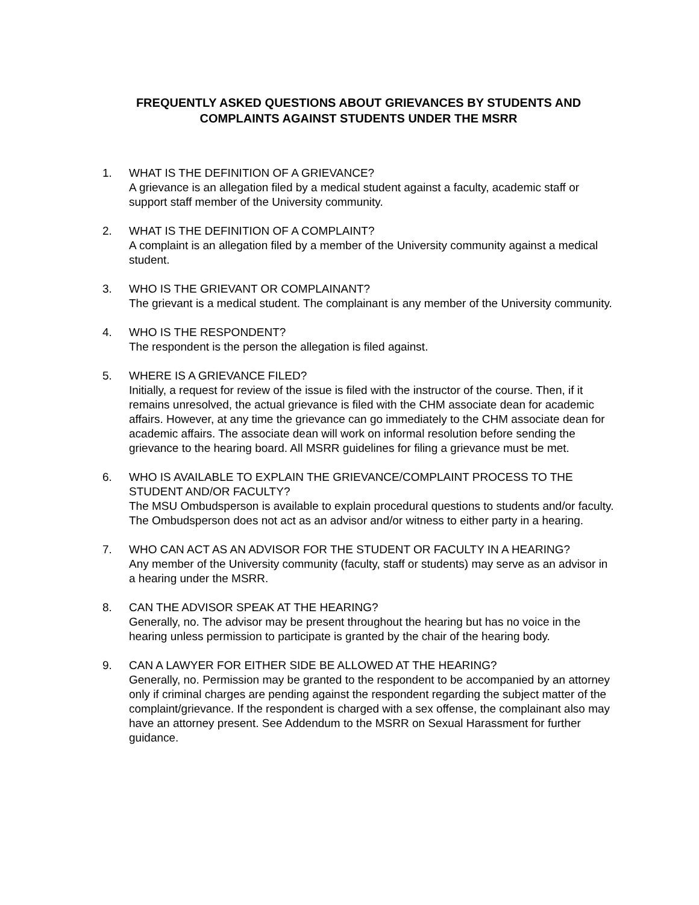FREQUENTLY ASKED QUESTIONS ABOUT GRIEVANCES BY STUDENTS AND COMPLAINTS AGAINST STUDENTS UNDER THE MSRR
1. WHAT IS THE DEFINITION OF A GRIEVANCE?
A grievance is an allegation filed by a medical student against a faculty, academic staff or support staff member of the University community.
2. WHAT IS THE DEFINITION OF A COMPLAINT?
A complaint is an allegation filed by a member of the University community against a medical student.
3. WHO IS THE GRIEVANT OR COMPLAINANT?
The grievant is a medical student. The complainant is any member of the University community.
4. WHO IS THE RESPONDENT?
The respondent is the person the allegation is filed against.
5. WHERE IS A GRIEVANCE FILED?
Initially, a request for review of the issue is filed with the instructor of the course. Then, if it remains unresolved, the actual grievance is filed with the CHM associate dean for academic affairs. However, at any time the grievance can go immediately to the CHM associate dean for academic affairs. The associate dean will work on informal resolution before sending the grievance to the hearing board. All MSRR guidelines for filing a grievance must be met.
6. WHO IS AVAILABLE TO EXPLAIN THE GRIEVANCE/COMPLAINT PROCESS TO THE STUDENT AND/OR FACULTY?
The MSU Ombudsperson is available to explain procedural questions to students and/or faculty. The Ombudsperson does not act as an advisor and/or witness to either party in a hearing.
7. WHO CAN ACT AS AN ADVISOR FOR THE STUDENT OR FACULTY IN A HEARING?
Any member of the University community (faculty, staff or students) may serve as an advisor in a hearing under the MSRR.
8. CAN THE ADVISOR SPEAK AT THE HEARING?
Generally, no. The advisor may be present throughout the hearing but has no voice in the hearing unless permission to participate is granted by the chair of the hearing body.
9. CAN A LAWYER FOR EITHER SIDE BE ALLOWED AT THE HEARING?
Generally, no. Permission may be granted to the respondent to be accompanied by an attorney only if criminal charges are pending against the respondent regarding the subject matter of the complaint/grievance. If the respondent is charged with a sex offense, the complainant also may have an attorney present. See Addendum to the MSRR on Sexual Harassment for further guidance.